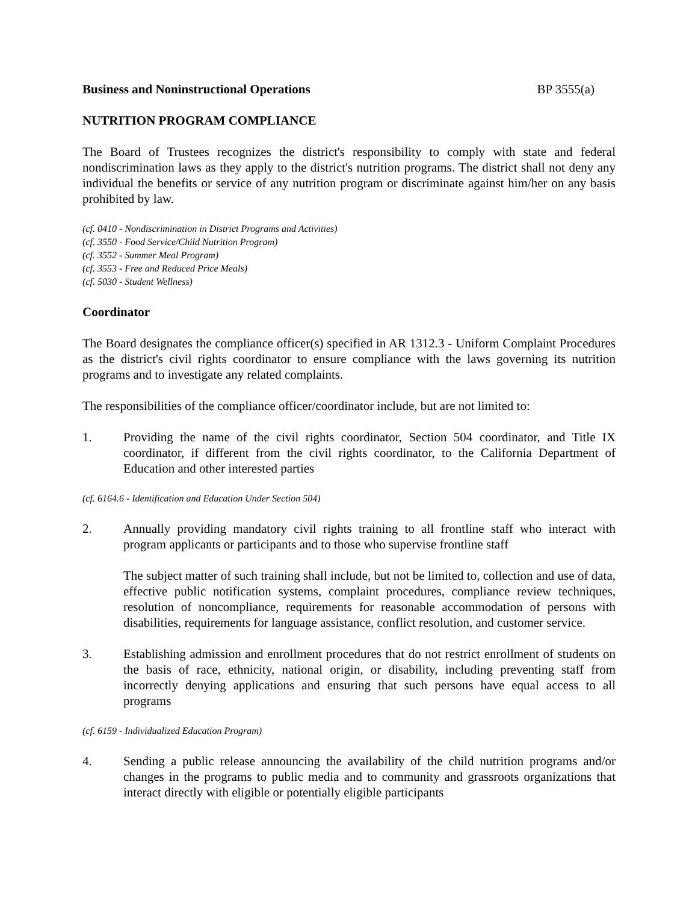Business and Noninstructional Operations BP 3555(a)
NUTRITION PROGRAM COMPLIANCE
The Board of Trustees recognizes the district's responsibility to comply with state and federal nondiscrimination laws as they apply to the district's nutrition programs. The district shall not deny any individual the benefits or service of any nutrition program or discriminate against him/her on any basis prohibited by law.
(cf. 0410 - Nondiscrimination in District Programs and Activities)
(cf. 3550 - Food Service/Child Nutrition Program)
(cf. 3552 - Summer Meal Program)
(cf. 3553 - Free and Reduced Price Meals)
(cf. 5030 - Student Wellness)
Coordinator
The Board designates the compliance officer(s) specified in AR 1312.3 - Uniform Complaint Procedures as the district's civil rights coordinator to ensure compliance with the laws governing its nutrition programs and to investigate any related complaints.
The responsibilities of the compliance officer/coordinator include, but are not limited to:
1. Providing the name of the civil rights coordinator, Section 504 coordinator, and Title IX coordinator, if different from the civil rights coordinator, to the California Department of Education and other interested parties
(cf. 6164.6 - Identification and Education Under Section 504)
2. Annually providing mandatory civil rights training to all frontline staff who interact with program applicants or participants and to those who supervise frontline staff
The subject matter of such training shall include, but not be limited to, collection and use of data, effective public notification systems, complaint procedures, compliance review techniques, resolution of noncompliance, requirements for reasonable accommodation of persons with disabilities, requirements for language assistance, conflict resolution, and customer service.
3. Establishing admission and enrollment procedures that do not restrict enrollment of students on the basis of race, ethnicity, national origin, or disability, including preventing staff from incorrectly denying applications and ensuring that such persons have equal access to all programs
(cf. 6159 - Individualized Education Program)
4. Sending a public release announcing the availability of the child nutrition programs and/or changes in the programs to public media and to community and grassroots organizations that interact directly with eligible or potentially eligible participants